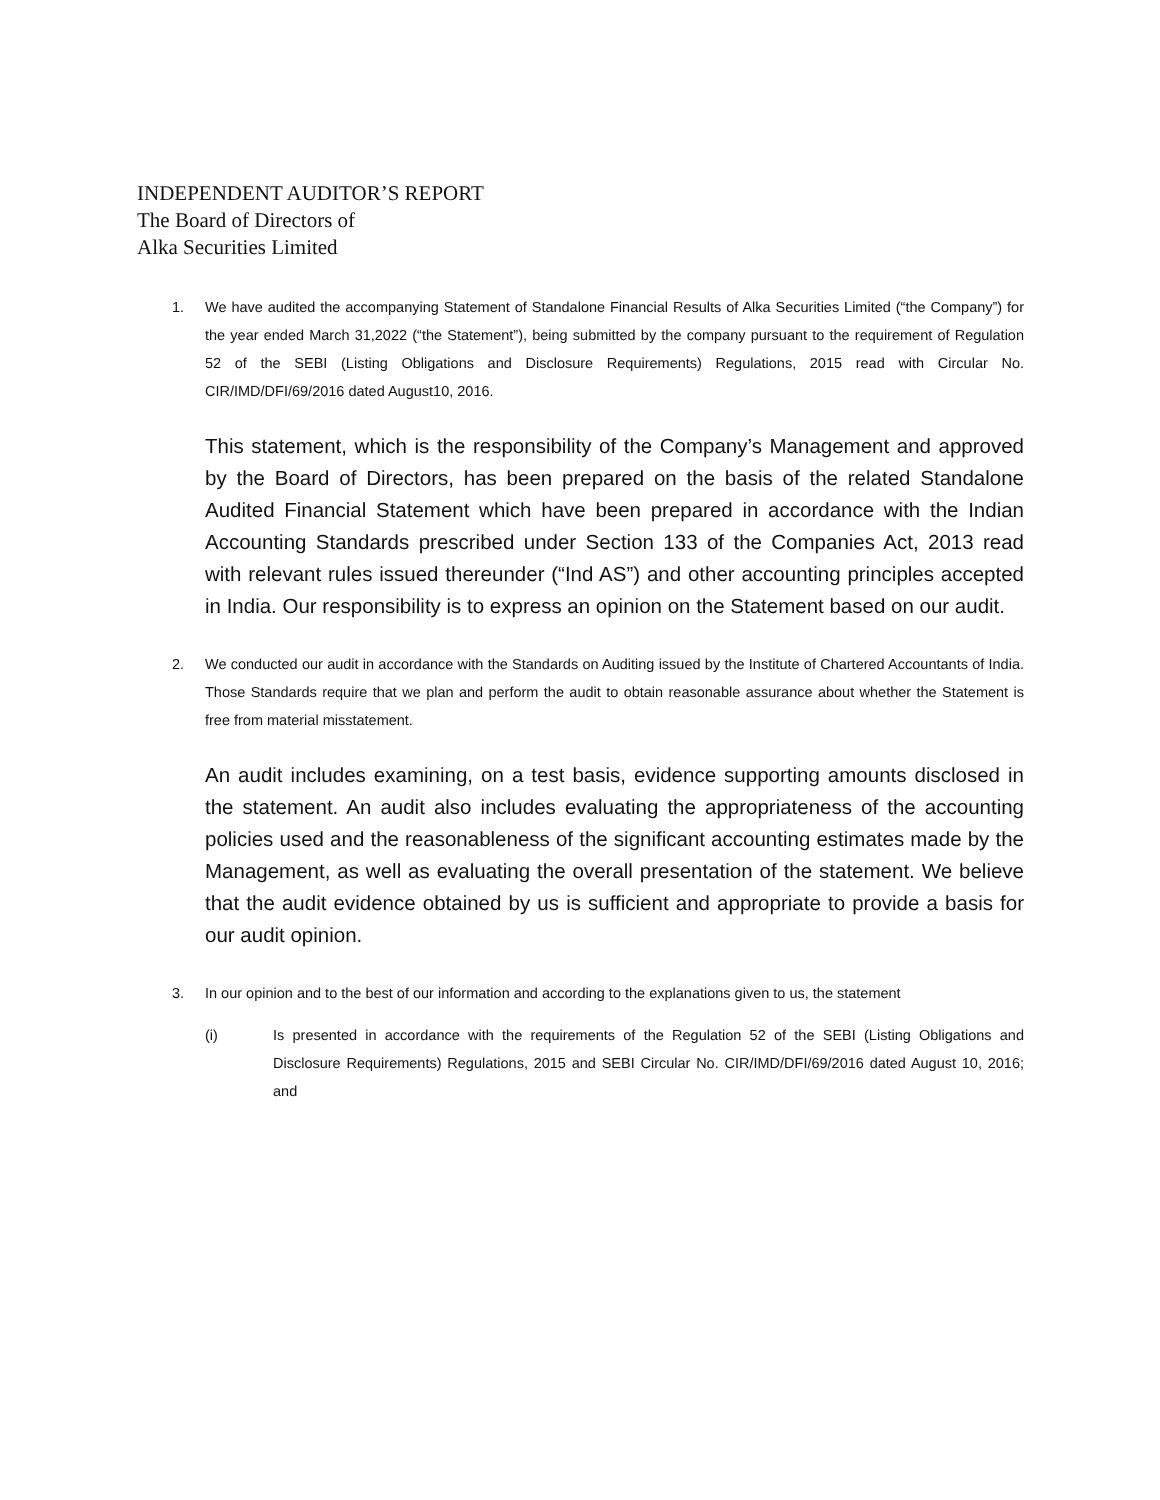INDEPENDENT AUDITOR’S REPORT
The Board of Directors of
Alka Securities Limited
1. We have audited the accompanying Statement of Standalone Financial Results of Alka Securities Limited (“the Company”) for the year ended March 31,2022 (“the Statement”), being submitted by the company pursuant to the requirement of Regulation 52 of the SEBI (Listing Obligations and Disclosure Requirements) Regulations, 2015 read with Circular No. CIR/IMD/DFI/69/2016 dated August10, 2016.
This statement, which is the responsibility of the Company’s Management and approved by the Board of Directors, has been prepared on the basis of the related Standalone Audited Financial Statement which have been prepared in accordance with the Indian Accounting Standards prescribed under Section 133 of the Companies Act, 2013 read with relevant rules issued thereunder (“Ind AS”) and other accounting principles accepted in India. Our responsibility is to express an opinion on the Statement based on our audit.
2. We conducted our audit in accordance with the Standards on Auditing issued by the Institute of Chartered Accountants of India. Those Standards require that we plan and perform the audit to obtain reasonable assurance about whether the Statement is free from material misstatement.
An audit includes examining, on a test basis, evidence supporting amounts disclosed in the statement. An audit also includes evaluating the appropriateness of the accounting policies used and the reasonableness of the significant accounting estimates made by the Management, as well as evaluating the overall presentation of the statement. We believe that the audit evidence obtained by us is sufficient and appropriate to provide a basis for our audit opinion.
3. In our opinion and to the best of our information and according to the explanations given to us, the statement
(i) Is presented in accordance with the requirements of the Regulation 52 of the SEBI (Listing Obligations and Disclosure Requirements) Regulations, 2015 and SEBI Circular No. CIR/IMD/DFI/69/2016 dated August 10, 2016; and